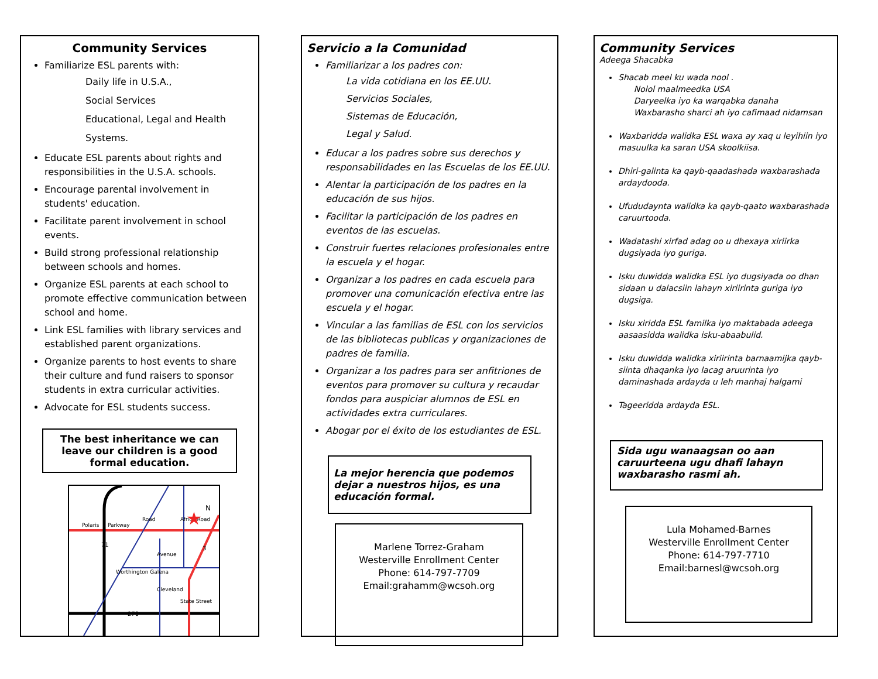Community Services
Familiarize ESL parents with:
Daily life in U.S.A.,
Social Services
Educational, Legal and Health
Systems.
Educate ESL parents about rights and responsibilities in the U.S.A. schools.
Encourage parental involvement in students' education.
Facilitate parent involvement in school events.
Build strong professional relationship between schools and homes.
Organize ESL parents at each school to promote effective communication between school and home.
Link ESL families with library services and established parent organizations.
Organize parents to host events to share their culture and fund raisers to sponsor students in extra curricular activities.
Advocate for ESL students success.
The best inheritance we can leave our children is a good formal education.
Polaris
Parkway
71
3
270
Africa Road
State Street
Avenue
Cleveland
Worthington Galena
Road
N
★
Servicio a la Comunidad
Familiarizar a los padres con:
La vida cotidiana en los EE.UU.
Servicios Sociales,
Sistemas de Educación,
Legal y Salud.
Educar a los padres sobre sus derechos y responsabilidades en las Escuelas de los EE.UU.
Alentar la participación de los padres en la educación de sus hijos.
Facilitar la participación de los padres en eventos de las escuelas.
Construir fuertes relaciones profesionales entre la escuela y el hogar.
Organizar a los padres en cada escuela para promover una comunicación efectiva entre las escuela y el hogar.
Vincular a las familias de ESL con los servicios de las bibliotecas publicas y organizaciones de padres de familia.
Organizar a los padres para ser anfitriones de eventos para promover su cultura y recaudar fondos para auspiciar alumnos de ESL en actividades extra curriculares.
Abogar por el éxito de los estudiantes de ESL.
La mejor herencia que podemos dejar a nuestros hijos, es una educación formal.
Marlene Torrez-Graham
Westerville Enrollment Center
Phone: 614-797-7709
Email:grahamm@wcsoh.org
Community Services
Adeega Shacabka
Shacab meel ku wada nool .
Nolol maalmeedka USA
Daryeelka iyo ka warqabka danaha
Waxbarasho sharci ah iyo cafimaad nidamsan
Waxbaridda walidka ESL waxa ay xaq u leyihiin iyo masuulka ka saran USA skoolkiisa.
Dhiri-galinta ka qayb-qaadashada waxbarashada ardaydooda.
Ufududaynta walidka ka qayb-qaato waxbarashada caruurtooda.
Wadatashi xirfad adag oo u dhexaya xiriirka dugsiyada iyo guriga.
Isku duwidda walidka ESL iyo dugsiyada oo dhan sidaan u dalacsiin lahayn xiriirinta guriga iyo dugsiga.
Isku xiridda ESL familka iyo maktabada adeega aasaasidda walidka isku-abaabulid.
Isku duwidda walidka xiriirinta barnaamijka qayb-siinta dhaqanka iyo lacag aruurinta iyo daminashada ardayda u leh manhaj halgami
Tageeridda ardayda ESL.
Sida ugu wanaagsan oo aan caruurteena ugu dhafi lahayn waxbarasho rasmi ah.
Lula Mohamed-Barnes
Westerville Enrollment Center
Phone: 614-797-7710
Email:barnesl@wcsoh.org